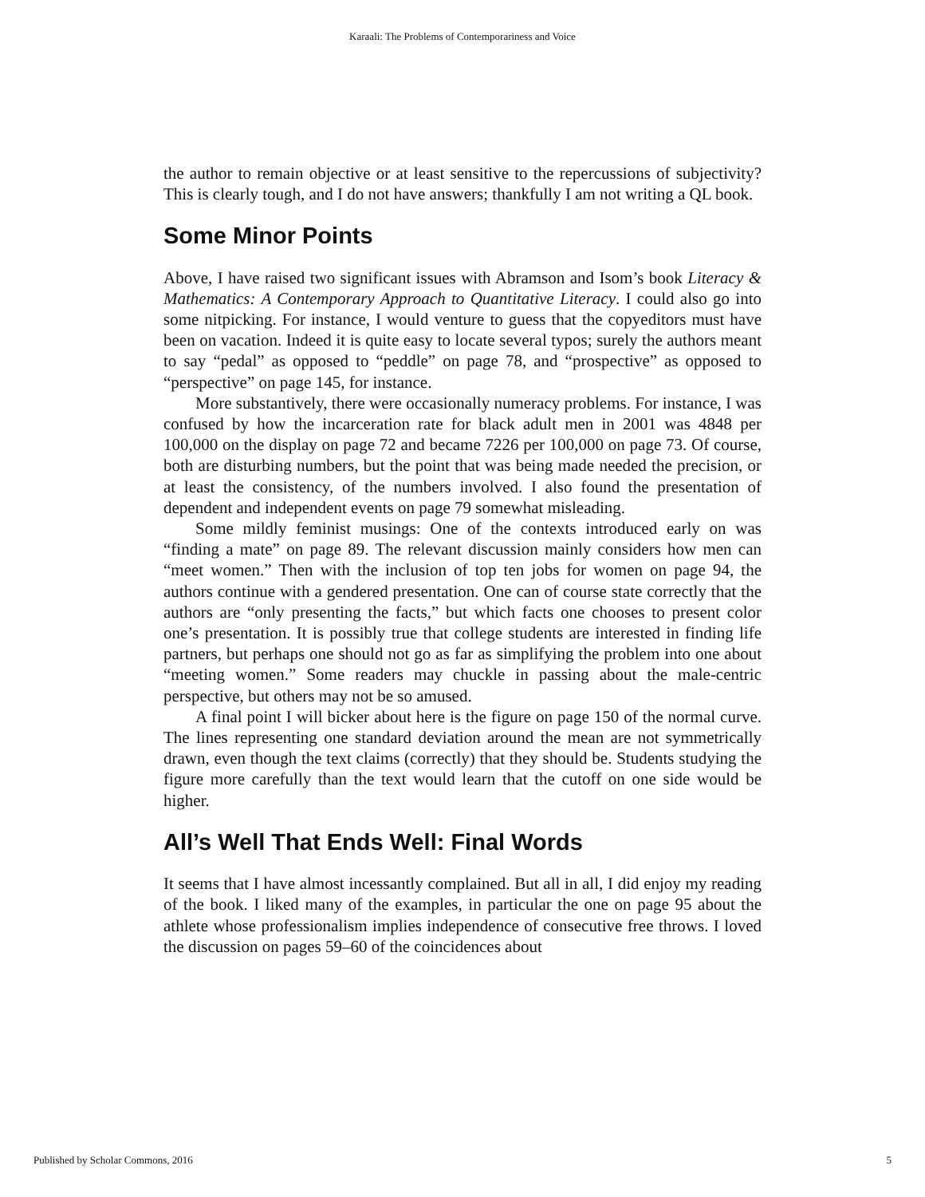Karaali: The Problems of Contemporariness and Voice
the author to remain objective or at least sensitive to the repercussions of subjectivity? This is clearly tough, and I do not have answers; thankfully I am not writing a QL book.
Some Minor Points
Above, I have raised two significant issues with Abramson and Isom’s book Literacy & Mathematics: A Contemporary Approach to Quantitative Literacy. I could also go into some nitpicking. For instance, I would venture to guess that the copyeditors must have been on vacation. Indeed it is quite easy to locate several typos; surely the authors meant to say “pedal” as opposed to “peddle” on page 78, and “prospective” as opposed to “perspective” on page 145, for instance.
More substantively, there were occasionally numeracy problems. For instance, I was confused by how the incarceration rate for black adult men in 2001 was 4848 per 100,000 on the display on page 72 and became 7226 per 100,000 on page 73. Of course, both are disturbing numbers, but the point that was being made needed the precision, or at least the consistency, of the numbers involved. I also found the presentation of dependent and independent events on page 79 somewhat misleading.
Some mildly feminist musings: One of the contexts introduced early on was “finding a mate” on page 89. The relevant discussion mainly considers how men can “meet women.” Then with the inclusion of top ten jobs for women on page 94, the authors continue with a gendered presentation. One can of course state correctly that the authors are “only presenting the facts,” but which facts one chooses to present color one’s presentation. It is possibly true that college students are interested in finding life partners, but perhaps one should not go as far as simplifying the problem into one about “meeting women.” Some readers may chuckle in passing about the male-centric perspective, but others may not be so amused.
A final point I will bicker about here is the figure on page 150 of the normal curve. The lines representing one standard deviation around the mean are not symmetrically drawn, even though the text claims (correctly) that they should be. Students studying the figure more carefully than the text would learn that the cutoff on one side would be higher.
All’s Well That Ends Well: Final Words
It seems that I have almost incessantly complained. But all in all, I did enjoy my reading of the book. I liked many of the examples, in particular the one on page 95 about the athlete whose professionalism implies independence of consecutive free throws. I loved the discussion on pages 59–60 of the coincidences about
Published by Scholar Commons, 2016 5